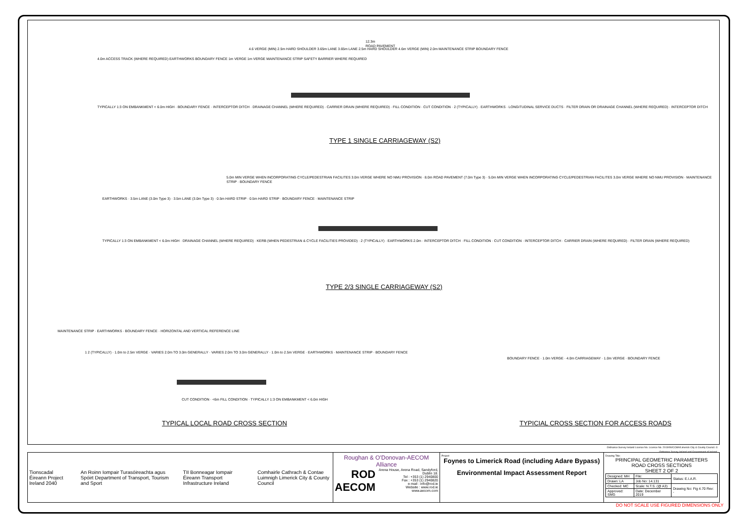12.3m
ROAD PAVEMENT
4.6 VERGE (MIN) 2.5m HARD SHOULDER 3.65m LANE 3.65m LANE 2.5m HARD SHOULDER 4.6m VERGE (MIN) 2.0m MAINTENANCE STRIP BOUNDARY FENCE
4.0m ACCESS TRACK (WHERE REQUIRED) EARTHWORKS BOUNDARY FENCE 1m VERGE 1m VERGE MAINTENANCE STRIP SAFETY BARRIER WHERE REQUIRED
TYPICALLY 1:3 ON EMBANKMENT < 6.0m HIGH · BOUNDARY FENCE · INTERCEPTOR DITCH · DRAINAGE CHANNEL (WHERE REQUIRED) · CARRIER DRAIN (WHERE REQUIRED) · FILL CONDITION · CUT CONDITION · 2 (TYPICALLY) · EARTHWORKS · LONGITUDINAL SERVICE DUCTS · FILTER DRAIN OR DRAINAGE CHANNEL (WHERE REQUIRED) · INTERCEPTOR DITCH
TYPE 1 SINGLE CARRIAGEWAY (S2)
5.0m MIN VERGE WHEN INCORPORATING CYCLE/PEDESTRIAN FACILITES 3.0m VERGE WHERE NO NMU PROVISION · 8.0m ROAD PAVEMENT (7.0m Type 3) · 5.0m MIN VERGE WHEN INCORPORATING CYCLE/PEDESTRIAN FACILITES 3.0m VERGE WHERE NO NMU PROVISION · MAINTENANCE STRIP · BOUNDARY FENCE
EARTHWORKS · 3.5m LANE (3.0m Type 3) · 3.5m LANE (3.0m Type 3) · 0.5m HARD STRIP · 0.5m HARD STRIP · BOUNDARY FENCE · MAINTENANCE STRIP
TYPICALLY 1:3 ON EMBANKMENT < 6.0m HIGH · DRAINAGE CHANNEL (WHERE REQUIRED) · KERB (WHEN PEDESTRIAN & CYCLE FACILITIES PROVIDED) · 2 (TYPICALLY) · EARTHWORKS 2.0m · INTERCEPTOR DITCH · FILL CONDITION · CUT CONDITION · INTERCEPTOR DITCH · CARRIER DRAIN (WHERE REQUIRED) · FILTER DRAIN (WHERE REQUIRED)
TYPE 2/3 SINGLE CARRIAGEWAY (S2)
MAINTENANCE STRIP · EARTHWORKS · BOUNDARY FENCE · HORIZONTAL AND VERTICAL REFERENCE LINE
1 2 (TYPICALLY) · 1.0m to 2.5m VERGE · VARIES 2.0m TO 3.0m GENERALLY · VARIES 2.0m TO 3.0m GENERALLY · 1.0m to 2.5m VERGE · EARTHWORKS · MAINTENANCE STRIP · BOUNDARY FENCE
BOUNDARY FENCE · 1.0m VERGE · 4.0m CARRIAGEWAY · 1.0m VERGE · BOUNDARY FENCE
CUT CONDITION · <6m FILL CONDITION · TYPICALLY 1:3 ON EMBANKMENT < 6.0m HIGH
TYPICAL LOCAL ROAD CROSS SECTION
TYPICIAL CROSS SECTION FOR ACCESS ROADS
Ordnance Survey Ireland Licence No. Licence No. 2019/09/CCMA/Limerick City & County Council. © Ordnance Survey Ireland and Government of Ireland.
Tionscadal Éireann Project Ireland 2040 An Roinn Iompair Turasóireachta agus Spóirt Department of Transport, Tourism and Sport TII Bonneagar Iompair Éireann Transport Infrastructure Ireland Comhairle Cathrach & Contae Luimnigh Limerick City & County Council
Roughan & O'Donovan-AECOM Alliance
ROD
AECOM Arena House, Arena Road, Sandyford, Dublin 18.
Tel : +353 (1) 2940800
Fax : +353 (1) 2940820
e-mail : info@rod.ie
Website : www.rod.ie
www.aecom.com
Project
Foynes to Limerick Road (including Adare Bypass)
Environmental Impact Assessment Report
Drawing Title:
PRINCIPAL GEOMETRIC PARAMETERS
ROAD CROSS SECTIONS
SHEET 2 OF 2
| Designed: MH | File: | Status: E.I.A.R. |
| Drawn: LA | Job No: 14.131 | |
| Checked: MC | Scale: N.T.S. (@ A3) | Drawing No: Fig 4.70 Rev: - |
| Approved: SMG | Date: December 2019 | |
DO NOT SCALE USE FIGURED DIMENSIONS ONLY